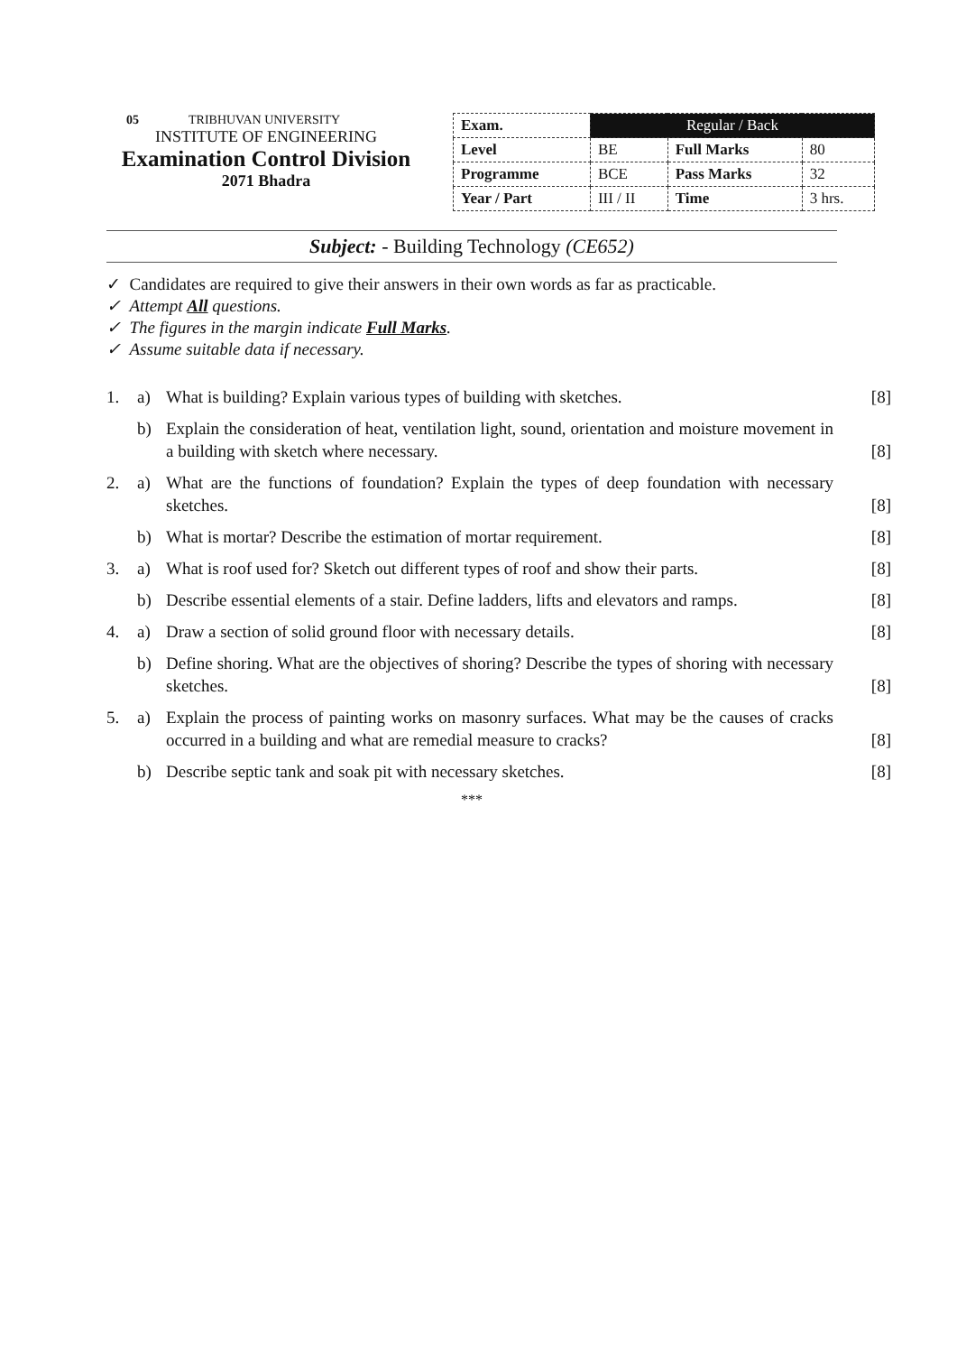05 TRIBHUVAN UNIVERSITY
INSTITUTE OF ENGINEERING
Examination Control Division
2071 Bhadra
| Exam. | Regular / Back | | |
| Level | BE | Full Marks | 80 |
| Programme | BCE | Pass Marks | 32 |
| Year / Part | III / II | Time | 3 hrs. |
Subject: - Building Technology (CE652)
✓ Candidates are required to give their answers in their own words as far as practicable.
✓ Attempt All questions.
✓ The figures in the margin indicate Full Marks.
✓ Assume suitable data if necessary.
1. a) What is building? Explain various types of building with sketches. [8]
b) Explain the consideration of heat, ventilation light, sound, orientation and moisture movement in a building with sketch where necessary. [8]
2. a) What are the functions of foundation? Explain the types of deep foundation with necessary sketches. [8]
b) What is mortar? Describe the estimation of mortar requirement. [8]
3. a) What is roof used for? Sketch out different types of roof and show their parts. [8]
b) Describe essential elements of a stair. Define ladders, lifts and elevators and ramps. [8]
4. a) Draw a section of solid ground floor with necessary details. [8]
b) Define shoring. What are the objectives of shoring? Describe the types of shoring with necessary sketches. [8]
5. a) Explain the process of painting works on masonry surfaces. What may be the causes of cracks occurred in a building and what are remedial measure to cracks? [8]
b) Describe septic tank and soak pit with necessary sketches. [8]
***